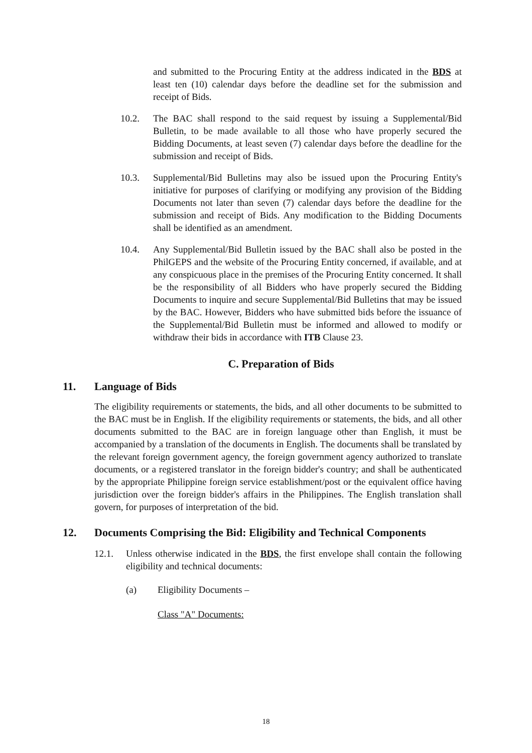and submitted to the Procuring Entity at the address indicated in the BDS at least ten (10) calendar days before the deadline set for the submission and receipt of Bids.
10.2. The BAC shall respond to the said request by issuing a Supplemental/Bid Bulletin, to be made available to all those who have properly secured the Bidding Documents, at least seven (7) calendar days before the deadline for the submission and receipt of Bids.
10.3. Supplemental/Bid Bulletins may also be issued upon the Procuring Entity's initiative for purposes of clarifying or modifying any provision of the Bidding Documents not later than seven (7) calendar days before the deadline for the submission and receipt of Bids. Any modification to the Bidding Documents shall be identified as an amendment.
10.4. Any Supplemental/Bid Bulletin issued by the BAC shall also be posted in the PhilGEPS and the website of the Procuring Entity concerned, if available, and at any conspicuous place in the premises of the Procuring Entity concerned. It shall be the responsibility of all Bidders who have properly secured the Bidding Documents to inquire and secure Supplemental/Bid Bulletins that may be issued by the BAC. However, Bidders who have submitted bids before the issuance of the Supplemental/Bid Bulletin must be informed and allowed to modify or withdraw their bids in accordance with ITB Clause 23.
C. Preparation of Bids
11. Language of Bids
The eligibility requirements or statements, the bids, and all other documents to be submitted to the BAC must be in English. If the eligibility requirements or statements, the bids, and all other documents submitted to the BAC are in foreign language other than English, it must be accompanied by a translation of the documents in English. The documents shall be translated by the relevant foreign government agency, the foreign government agency authorized to translate documents, or a registered translator in the foreign bidder's country; and shall be authenticated by the appropriate Philippine foreign service establishment/post or the equivalent office having jurisdiction over the foreign bidder's affairs in the Philippines. The English translation shall govern, for purposes of interpretation of the bid.
12. Documents Comprising the Bid: Eligibility and Technical Components
12.1. Unless otherwise indicated in the BDS, the first envelope shall contain the following eligibility and technical documents:
(a) Eligibility Documents –
Class "A" Documents:
18